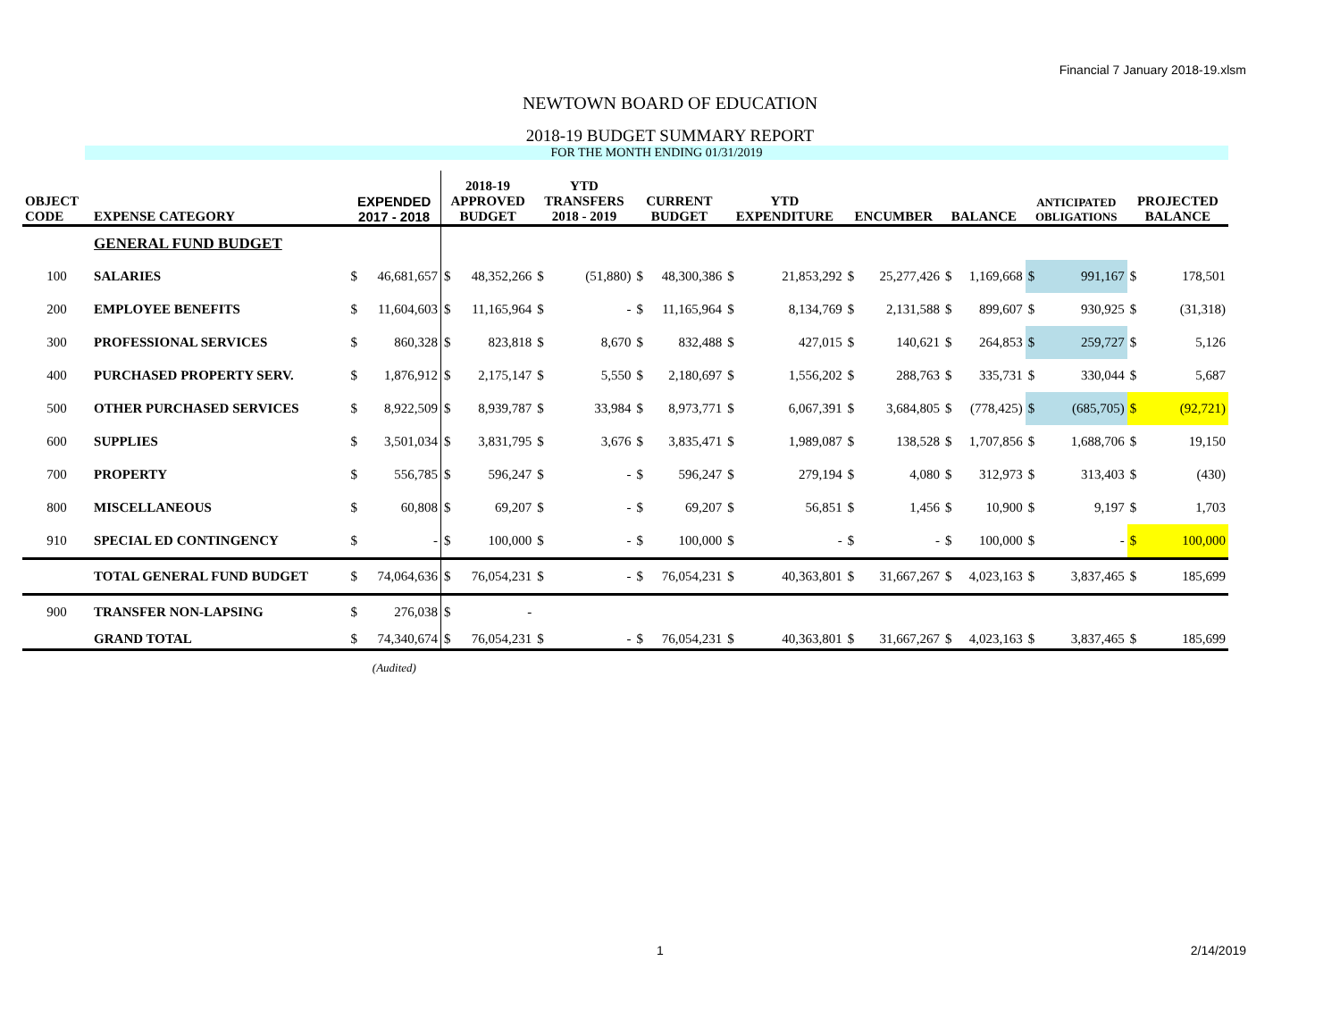Financial 7 January 2018-19.xlsm
NEWTOWN BOARD OF EDUCATION
2018-19 BUDGET SUMMARY REPORT
FOR THE MONTH ENDING 01/31/2019
| OBJECT CODE | EXPENSE CATEGORY | EXPENDED 2017 - 2018 | | 2018-19 APPROVED BUDGET | | YTD TRANSFERS 2018 - 2019 | | CURRENT BUDGET | | YTD EXPENDITURE | | ENCUMBER | | BALANCE | | ANTICIPATED OBLIGATIONS | | PROJECTED BALANCE | |
| --- | --- | --- | --- | --- | --- | --- | --- | --- | --- | --- | --- | --- | --- | --- | --- | --- | --- | --- | --- |
| | GENERAL FUND BUDGET | | | | | | | | | | | | | | | | | | |
| 100 | SALARIES | $ | 46,681,657 | $ | 48,352,266 | $ | (51,880) | $ | 48,300,386 | $ | 21,853,292 | $ | 25,277,426 | $ | 1,169,668 | $ | 991,167 | $ | 178,501 |
| 200 | EMPLOYEE BENEFITS | $ | 11,604,603 | $ | 11,165,964 | $ | - | $ | 11,165,964 | $ | 8,134,769 | $ | 2,131,588 | $ | 899,607 | $ | 930,925 | $ | (31,318) |
| 300 | PROFESSIONAL SERVICES | $ | 860,328 | $ | 823,818 | $ | 8,670 | $ | 832,488 | $ | 427,015 | $ | 140,621 | $ | 264,853 | $ | 259,727 | $ | 5,126 |
| 400 | PURCHASED PROPERTY SERV. | $ | 1,876,912 | $ | 2,175,147 | $ | 5,550 | $ | 2,180,697 | $ | 1,556,202 | $ | 288,763 | $ | 335,731 | $ | 330,044 | $ | 5,687 |
| 500 | OTHER PURCHASED SERVICES | $ | 8,922,509 | $ | 8,939,787 | $ | 33,984 | $ | 8,973,771 | $ | 6,067,391 | $ | 3,684,805 | $ | (778,425) | $ | (685,705) | $ | (92,721) |
| 600 | SUPPLIES | $ | 3,501,034 | $ | 3,831,795 | $ | 3,676 | $ | 3,835,471 | $ | 1,989,087 | $ | 138,528 | $ | 1,707,856 | $ | 1,688,706 | $ | 19,150 |
| 700 | PROPERTY | $ | 556,785 | $ | 596,247 | $ | - | $ | 596,247 | $ | 279,194 | $ | 4,080 | $ | 312,973 | $ | 313,403 | $ | (430) |
| 800 | MISCELLANEOUS | $ | 60,808 | $ | 69,207 | $ | - | $ | 69,207 | $ | 56,851 | $ | 1,456 | $ | 10,900 | $ | 9,197 | $ | 1,703 |
| 910 | SPECIAL ED CONTINGENCY | $ | - | $ | 100,000 | $ | - | $ | 100,000 | $ | - | $ | - | $ | 100,000 | $ | - | $ | 100,000 |
| | TOTAL GENERAL FUND BUDGET | $ | 74,064,636 | $ | 76,054,231 | $ | - | $ | 76,054,231 | $ | 40,363,801 | $ | 31,667,267 | $ | 4,023,163 | $ | 3,837,465 | $ | 185,699 |
| 900 | TRANSFER NON-LAPSING | $ | 276,038 | $ | - | | | | | | | | | | | | | | |
| | GRAND TOTAL | $ | 74,340,674 | $ | 76,054,231 | $ | - | $ | 76,054,231 | $ | 40,363,801 | $ | 31,667,267 | $ | 4,023,163 | $ | 3,837,465 | $ | 185,699 |
| | | (Audited) | | | | | | | | | | | | | | | | | |
1 2/14/2019